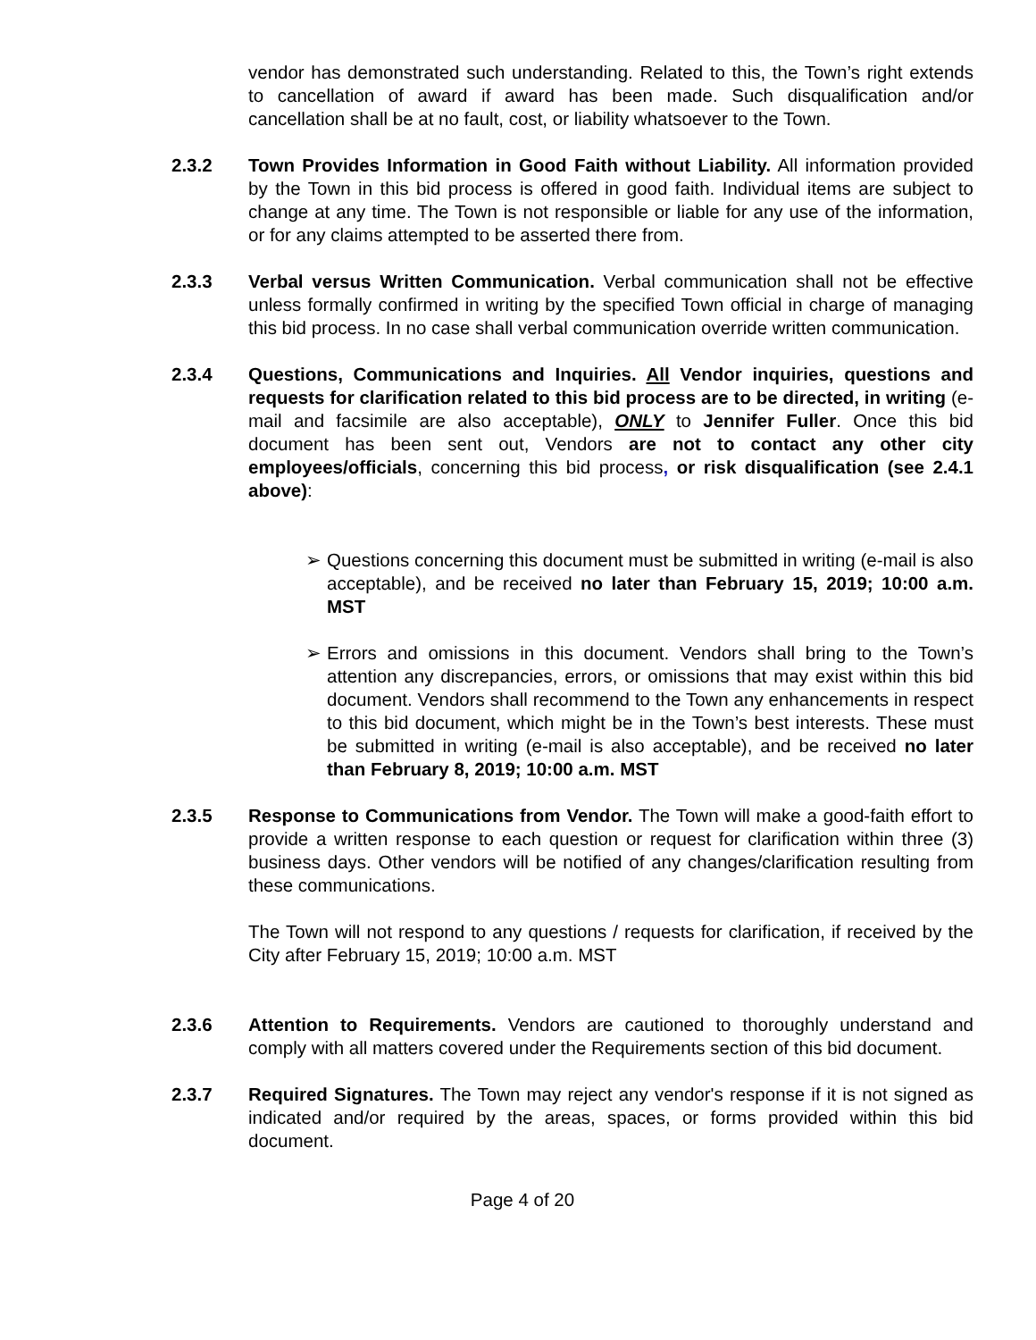vendor has demonstrated such understanding. Related to this, the Town’s right extends to cancellation of award if award has been made. Such disqualification and/or cancellation shall be at no fault, cost, or liability whatsoever to the Town.
2.3.2 Town Provides Information in Good Faith without Liability. All information provided by the Town in this bid process is offered in good faith. Individual items are subject to change at any time. The Town is not responsible or liable for any use of the information, or for any claims attempted to be asserted there from.
2.3.3 Verbal versus Written Communication. Verbal communication shall not be effective unless formally confirmed in writing by the specified Town official in charge of managing this bid process. In no case shall verbal communication override written communication.
2.3.4 Questions, Communications and Inquiries. All Vendor inquiries, questions and requests for clarification related to this bid process are to be directed, in writing (e-mail and facsimile are also acceptable), ONLY to Jennifer Fuller. Once this bid document has been sent out, Vendors are not to contact any other city employees/officials, concerning this bid process, or risk disqualification (see 2.4.1 above):
➢ Questions concerning this document must be submitted in writing (e-mail is also acceptable), and be received no later than February 15, 2019; 10:00 a.m. MST
➢ Errors and omissions in this document. Vendors shall bring to the Town’s attention any discrepancies, errors, or omissions that may exist within this bid document. Vendors shall recommend to the Town any enhancements in respect to this bid document, which might be in the Town’s best interests. These must be submitted in writing (e-mail is also acceptable), and be received no later than February 8, 2019; 10:00 a.m. MST
2.3.5 Response to Communications from Vendor. The Town will make a good-faith effort to provide a written response to each question or request for clarification within three (3) business days. Other vendors will be notified of any changes/clarification resulting from these communications.
The Town will not respond to any questions / requests for clarification, if received by the City after February 15, 2019; 10:00 a.m. MST
2.3.6 Attention to Requirements. Vendors are cautioned to thoroughly understand and comply with all matters covered under the Requirements section of this bid document.
2.3.7 Required Signatures. The Town may reject any vendor's response if it is not signed as indicated and/or required by the areas, spaces, or forms provided within this bid document.
Page 4 of 20